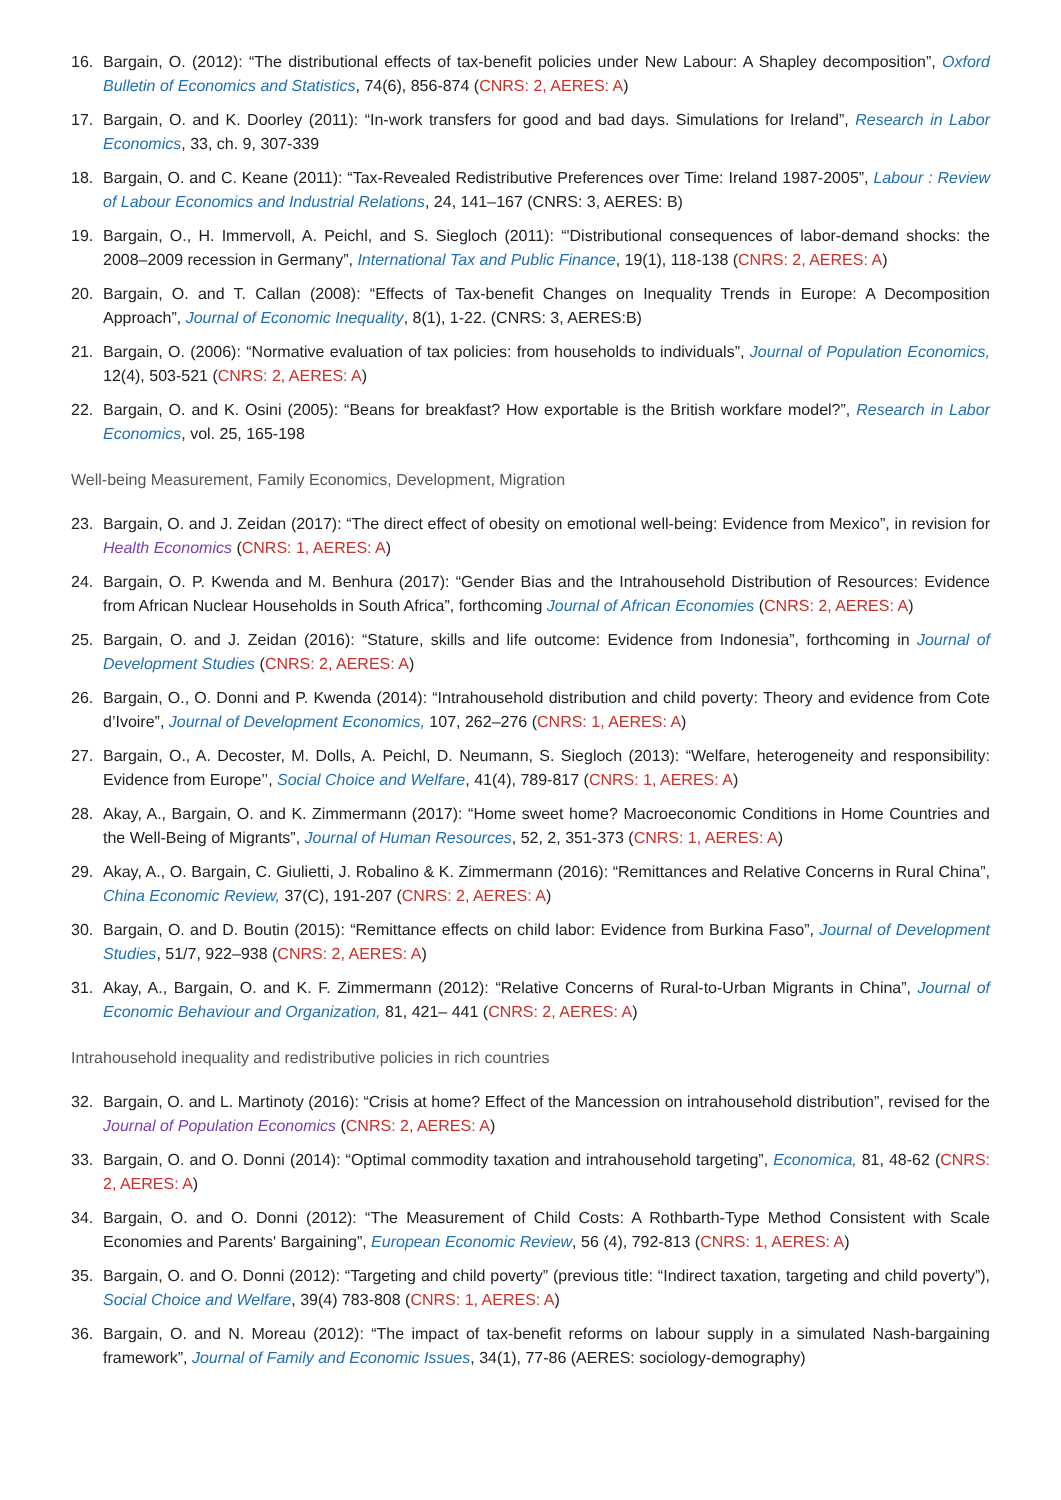16. Bargain, O. (2012): “The distributional effects of tax-benefit policies under New Labour: A Shapley decomposition”, Oxford Bulletin of Economics and Statistics, 74(6), 856-874 (CNRS: 2, AERES: A)
17. Bargain, O. and K. Doorley (2011): “In-work transfers for good and bad days. Simulations for Ireland”, Research in Labor Economics, 33, ch. 9, 307-339
18. Bargain, O. and C. Keane (2011): “Tax-Revealed Redistributive Preferences over Time: Ireland 1987-2005”, Labour : Review of Labour Economics and Industrial Relations, 24, 141–167 (CNRS: 3, AERES: B)
19. Bargain, O., H. Immervoll, A. Peichl, and S. Siegloch (2011): “'Distributional consequences of labor-demand shocks: the 2008–2009 recession in Germany”, International Tax and Public Finance, 19(1), 118-138 (CNRS: 2, AERES: A)
20. Bargain, O. and T. Callan (2008): “Effects of Tax-benefit Changes on Inequality Trends in Europe: A Decomposition Approach”, Journal of Economic Inequality, 8(1), 1-22. (CNRS: 3, AERES:B)
21. Bargain, O. (2006): “Normative evaluation of tax policies: from households to individuals”, Journal of Population Economics, 12(4), 503-521 (CNRS: 2, AERES: A)
22. Bargain, O. and K. Osini (2005): “Beans for breakfast? How exportable is the British workfare model?”, Research in Labor Economics, vol. 25, 165-198
Well-being Measurement, Family Economics, Development, Migration
23. Bargain, O. and J. Zeidan (2017): “The direct effect of obesity on emotional well-being: Evidence from Mexico”, in revision for Health Economics (CNRS: 1, AERES: A)
24. Bargain, O. P. Kwenda and M. Benhura (2017): “Gender Bias and the Intrahousehold Distribution of Resources: Evidence from African Nuclear Households in South Africa”, forthcoming Journal of African Economies (CNRS: 2, AERES: A)
25. Bargain, O. and J. Zeidan (2016): “Stature, skills and life outcome: Evidence from Indonesia”, forthcoming in Journal of Development Studies (CNRS: 2, AERES: A)
26. Bargain, O., O. Donni and P. Kwenda (2014): “Intrahousehold distribution and child poverty: Theory and evidence from Cote d’Ivoire”, Journal of Development Economics, 107, 262–276 (CNRS: 1, AERES: A)
27. Bargain, O., A. Decoster, M. Dolls, A. Peichl, D. Neumann, S. Siegloch (2013): “Welfare, heterogeneity and responsibility: Evidence from Europe’’, Social Choice and Welfare, 41(4), 789-817 (CNRS: 1, AERES: A)
28. Akay, A., Bargain, O. and K. Zimmermann (2017): “Home sweet home? Macroeconomic Conditions in Home Countries and the Well-Being of Migrants”, Journal of Human Resources, 52, 2, 351-373 (CNRS: 1, AERES: A)
29. Akay, A., O. Bargain, C. Giulietti, J. Robalino & K. Zimmermann (2016): “Remittances and Relative Concerns in Rural China”, China Economic Review, 37(C), 191-207 (CNRS: 2, AERES: A)
30. Bargain, O. and D. Boutin (2015): “Remittance effects on child labor: Evidence from Burkina Faso”, Journal of Development Studies, 51/7, 922–938 (CNRS: 2, AERES: A)
31. Akay, A., Bargain, O. and K. F. Zimmermann (2012): “Relative Concerns of Rural-to-Urban Migrants in China”, Journal of Economic Behaviour and Organization, 81, 421– 441 (CNRS: 2, AERES: A)
Intrahousehold inequality and redistributive policies in rich countries
32. Bargain, O. and L. Martinoty (2016): “Crisis at home? Effect of the Mancession on intrahousehold distribution”, revised for the Journal of Population Economics (CNRS: 2, AERES: A)
33. Bargain, O. and O. Donni (2014): “Optimal commodity taxation and intrahousehold targeting”, Economica, 81, 48-62 (CNRS: 2, AERES: A)
34. Bargain, O. and O. Donni (2012): “The Measurement of Child Costs: A Rothbarth-Type Method Consistent with Scale Economies and Parents' Bargaining”, European Economic Review, 56 (4), 792-813 (CNRS: 1, AERES: A)
35. Bargain, O. and O. Donni (2012): “Targeting and child poverty” (previous title: “Indirect taxation, targeting and child poverty”), Social Choice and Welfare, 39(4) 783-808 (CNRS: 1, AERES: A)
36. Bargain, O. and N. Moreau (2012): “The impact of tax-benefit reforms on labour supply in a simulated Nash-bargaining framework”, Journal of Family and Economic Issues, 34(1), 77-86 (AERES: sociology-demography)